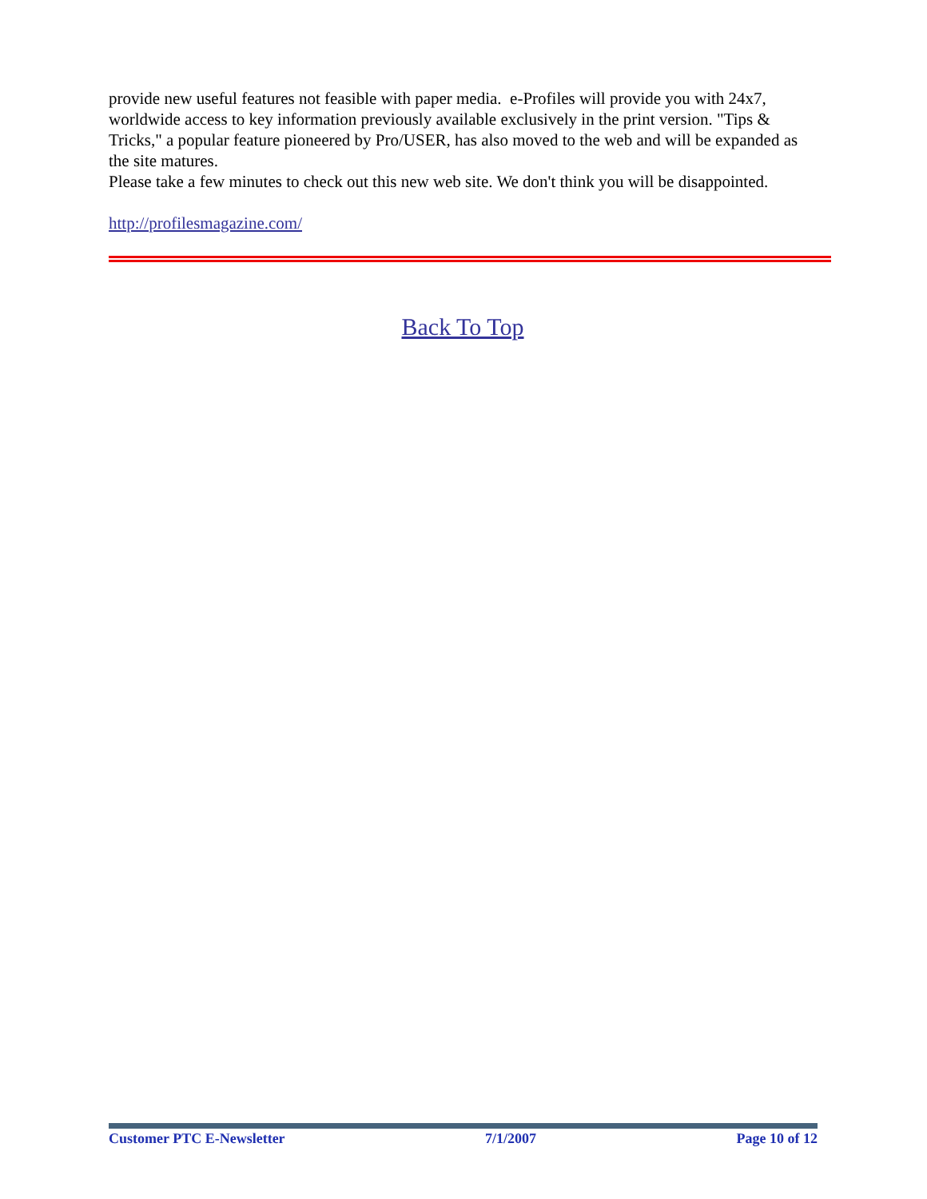provide new useful features not feasible with paper media. e-Profiles will provide you with 24x7, worldwide access to key information previously available exclusively in the print version. "Tips & Tricks," a popular feature pioneered by Pro/USER, has also moved to the web and will be expanded as the site matures.
Please take a few minutes to check out this new web site. We don't think you will be disappointed.
http://profilesmagazine.com/
Back To Top
Customer PTC E-Newsletter 7/1/2007 Page 10 of 12